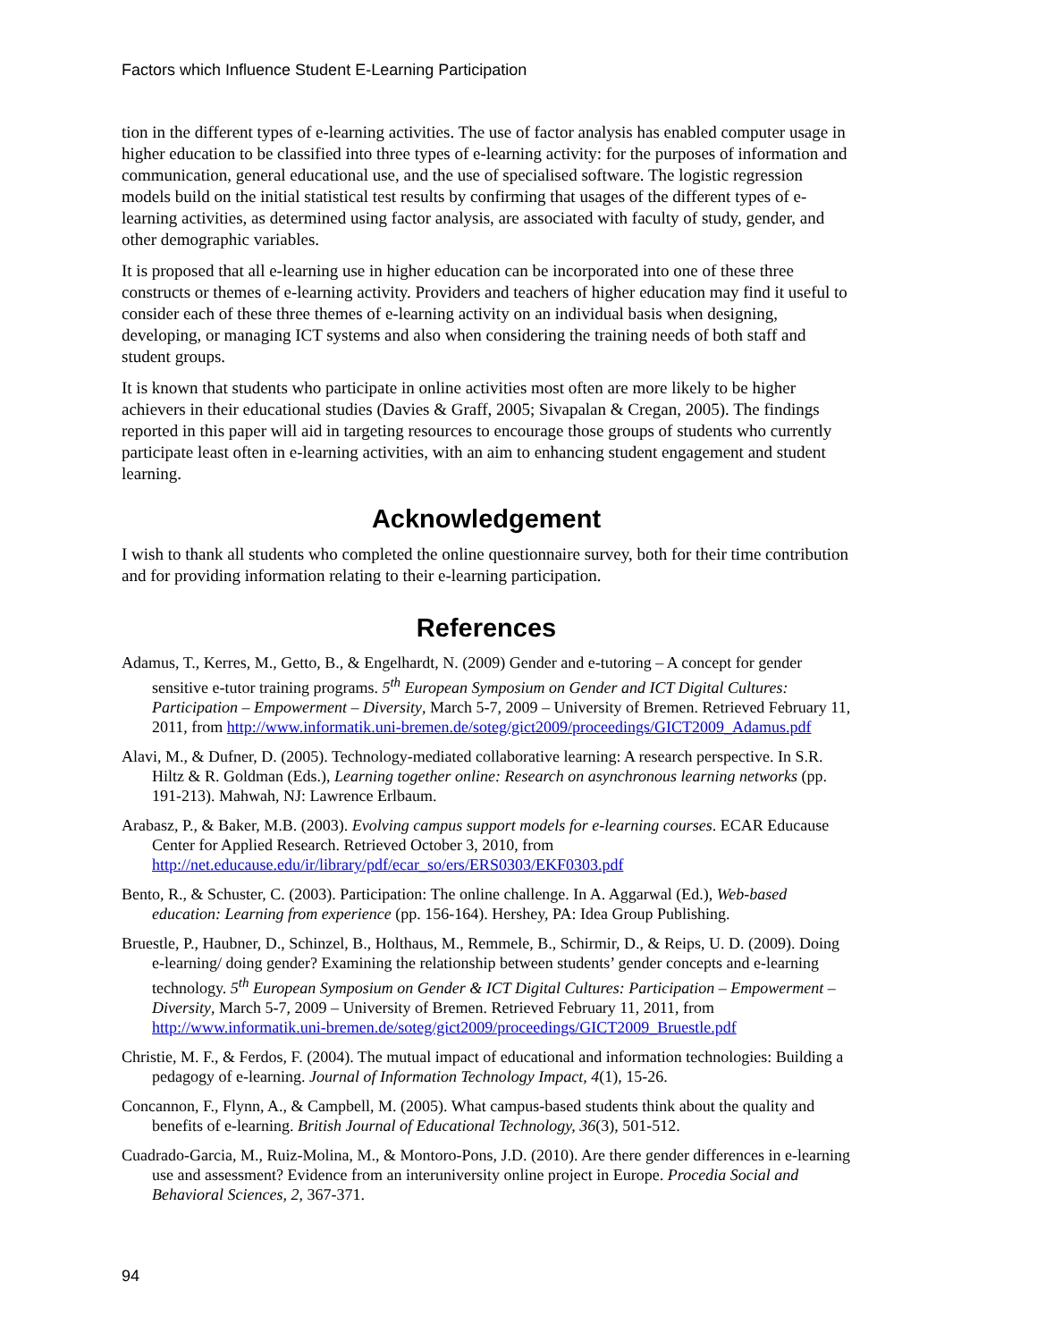Factors which Influence Student E-Learning Participation
tion in the different types of e-learning activities. The use of factor analysis has enabled computer usage in higher education to be classified into three types of e-learning activity: for the purposes of information and communication, general educational use, and the use of specialised software. The logistic regression models build on the initial statistical test results by confirming that usages of the different types of e-learning activities, as determined using factor analysis, are associated with faculty of study, gender, and other demographic variables.
It is proposed that all e-learning use in higher education can be incorporated into one of these three constructs or themes of e-learning activity. Providers and teachers of higher education may find it useful to consider each of these three themes of e-learning activity on an individual basis when designing, developing, or managing ICT systems and also when considering the training needs of both staff and student groups.
It is known that students who participate in online activities most often are more likely to be higher achievers in their educational studies (Davies & Graff, 2005; Sivapalan & Cregan, 2005). The findings reported in this paper will aid in targeting resources to encourage those groups of students who currently participate least often in e-learning activities, with an aim to enhancing student engagement and student learning.
Acknowledgement
I wish to thank all students who completed the online questionnaire survey, both for their time contribution and for providing information relating to their e-learning participation.
References
Adamus, T., Kerres, M., Getto, B., & Engelhardt, N. (2009) Gender and e-tutoring – A concept for gender sensitive e-tutor training programs. 5<sup>th</sup> European Symposium on Gender and ICT Digital Cultures: Participation – Empowerment – Diversity, March 5-7, 2009 – University of Bremen. Retrieved February 11, 2011, from http://www.informatik.uni-bremen.de/soteg/gict2009/proceedings/GICT2009_Adamus.pdf
Alavi, M., & Dufner, D. (2005). Technology-mediated collaborative learning: A research perspective. In S.R. Hiltz & R. Goldman (Eds.), Learning together online: Research on asynchronous learning networks (pp. 191-213). Mahwah, NJ: Lawrence Erlbaum.
Arabasz, P., & Baker, M.B. (2003). Evolving campus support models for e-learning courses. ECAR Educause Center for Applied Research. Retrieved October 3, 2010, from http://net.educause.edu/ir/library/pdf/ecar_so/ers/ERS0303/EKF0303.pdf
Bento, R., & Schuster, C. (2003). Participation: The online challenge. In A. Aggarwal (Ed.), Web-based education: Learning from experience (pp. 156-164). Hershey, PA: Idea Group Publishing.
Bruestle, P., Haubner, D., Schinzel, B., Holthaus, M., Remmele, B., Schirmir, D., & Reips, U. D. (2009). Doing e-learning/ doing gender? Examining the relationship between students’ gender concepts and e-learning technology. 5<sup>th</sup> European Symposium on Gender & ICT Digital Cultures: Participation – Empowerment – Diversity, March 5-7, 2009 – University of Bremen. Retrieved February 11, 2011, from http://www.informatik.uni-bremen.de/soteg/gict2009/proceedings/GICT2009_Bruestle.pdf
Christie, M. F., & Ferdos, F. (2004). The mutual impact of educational and information technologies: Building a pedagogy of e-learning. Journal of Information Technology Impact, 4(1), 15-26.
Concannon, F., Flynn, A., & Campbell, M. (2005). What campus-based students think about the quality and benefits of e-learning. British Journal of Educational Technology, 36(3), 501-512.
Cuadrado-Garcia, M., Ruiz-Molina, M., & Montoro-Pons, J.D. (2010). Are there gender differences in e-learning use and assessment? Evidence from an interuniversity online project in Europe. Procedia Social and Behavioral Sciences, 2, 367-371.
94